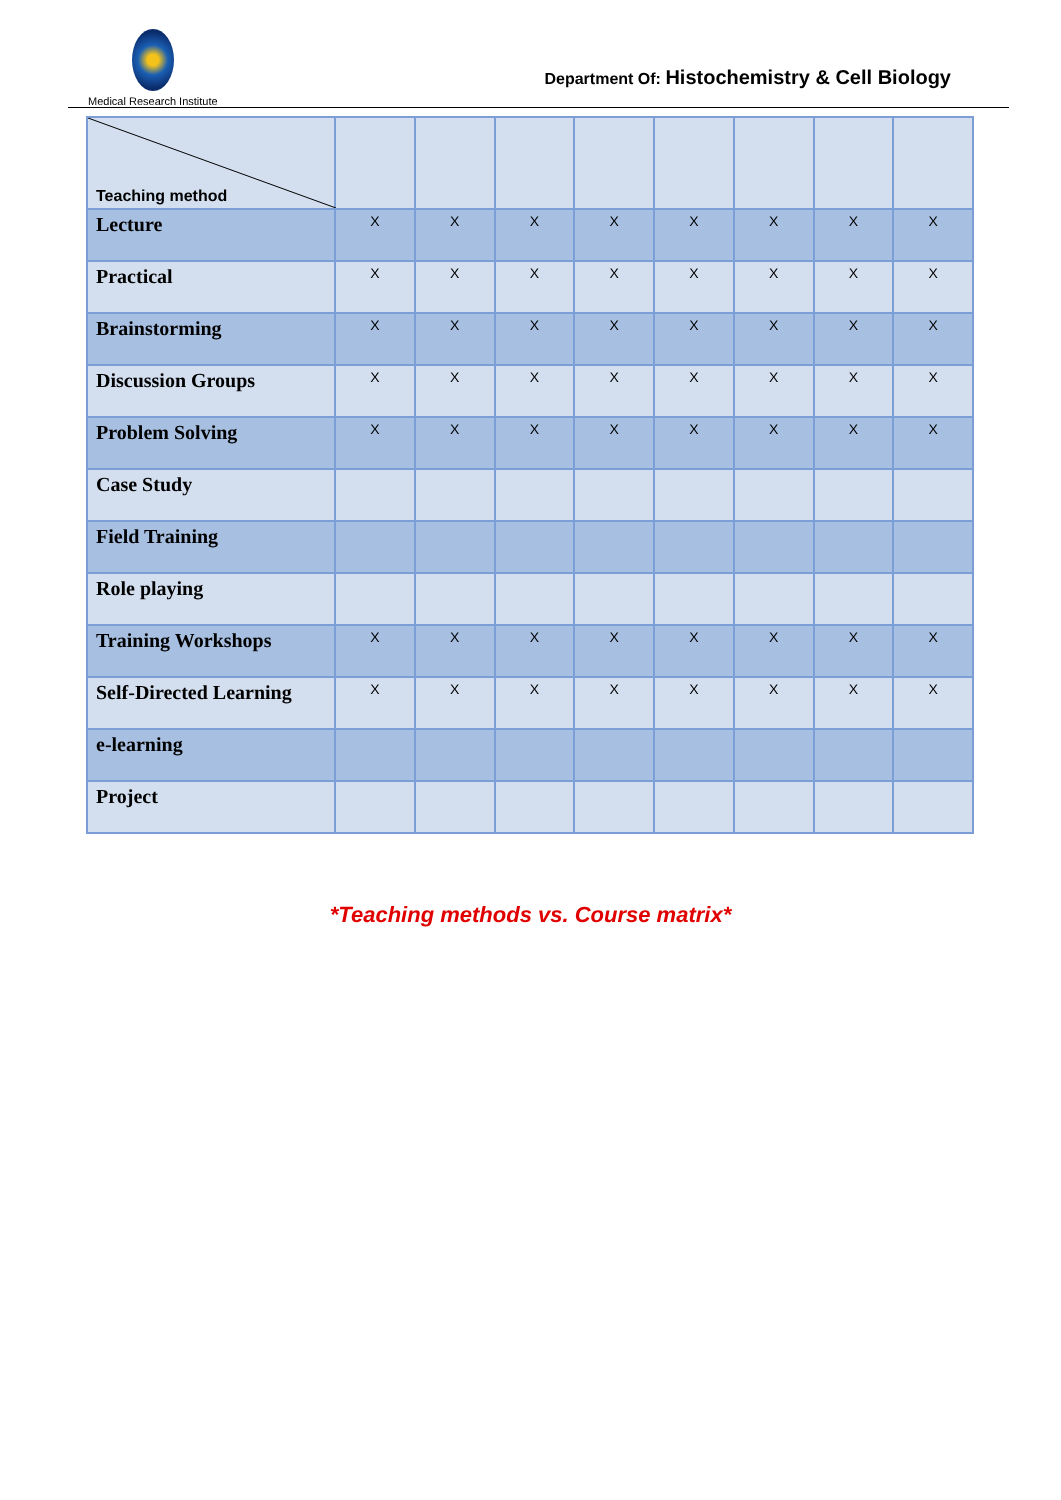Medical Research Institute
Department Of: Histochemistry & Cell Biology
| Teaching method | | | | | | | | |
| Lecture | X | X | X | X | X | X | X | X |
| Practical | X | X | X | X | X | X | X | X |
| Brainstorming | X | X | X | X | X | X | X | X |
| Discussion Groups | X | X | X | X | X | X | X | X |
| Problem Solving | X | X | X | X | X | X | X | X |
| Case Study | | | | | | | | |
| Field Training | | | | | | | | |
| Role playing | | | | | | | | |
| Training Workshops | X | X | X | X | X | X | X | X |
| Self-Directed Learning | X | X | X | X | X | X | X | X |
| e-learning | | | | | | | | |
| Project | | | | | | | | |
*Teaching methods vs. Course matrix*